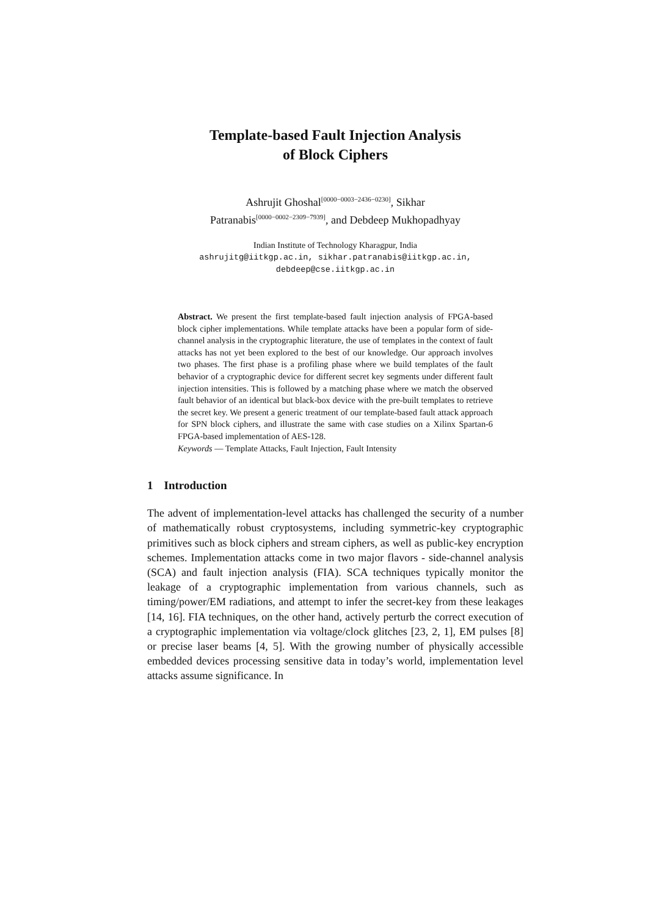Template-based Fault Injection Analysis
of Block Ciphers
Ashrujit Ghoshal<sup>[0000−0003−2436−0230]</sup>, Sikhar
Patranabis<sup>[0000−0002−2309−7939]</sup>, and Debdeep Mukhopadhyay
Indian Institute of Technology Kharagpur, India
ashrujitg@iitkgp.ac.in, sikhar.patranabis@iitkgp.ac.in,
debdeep@cse.iitkgp.ac.in
Abstract. We present the first template-based fault injection analysis of FPGA-based block cipher implementations. While template attacks have been a popular form of side-channel analysis in the cryptographic literature, the use of templates in the context of fault attacks has not yet been explored to the best of our knowledge. Our approach involves two phases. The first phase is a profiling phase where we build templates of the fault behavior of a cryptographic device for different secret key segments under different fault injection intensities. This is followed by a matching phase where we match the observed fault behavior of an identical but black-box device with the pre-built templates to retrieve the secret key. We present a generic treatment of our template-based fault attack approach for SPN block ciphers, and illustrate the same with case studies on a Xilinx Spartan-6 FPGA-based implementation of AES-128.
Keywords — Template Attacks, Fault Injection, Fault Intensity
1 Introduction
The advent of implementation-level attacks has challenged the security of a number of mathematically robust cryptosystems, including symmetric-key cryptographic primitives such as block ciphers and stream ciphers, as well as public-key encryption schemes. Implementation attacks come in two major flavors - side-channel analysis (SCA) and fault injection analysis (FIA). SCA techniques typically monitor the leakage of a cryptographic implementation from various channels, such as timing/power/EM radiations, and attempt to infer the secret-key from these leakages [14, 16]. FIA techniques, on the other hand, actively perturb the correct execution of a cryptographic implementation via voltage/clock glitches [23, 2, 1], EM pulses [8] or precise laser beams [4, 5]. With the growing number of physically accessible embedded devices processing sensitive data in today’s world, implementation level attacks assume significance. In